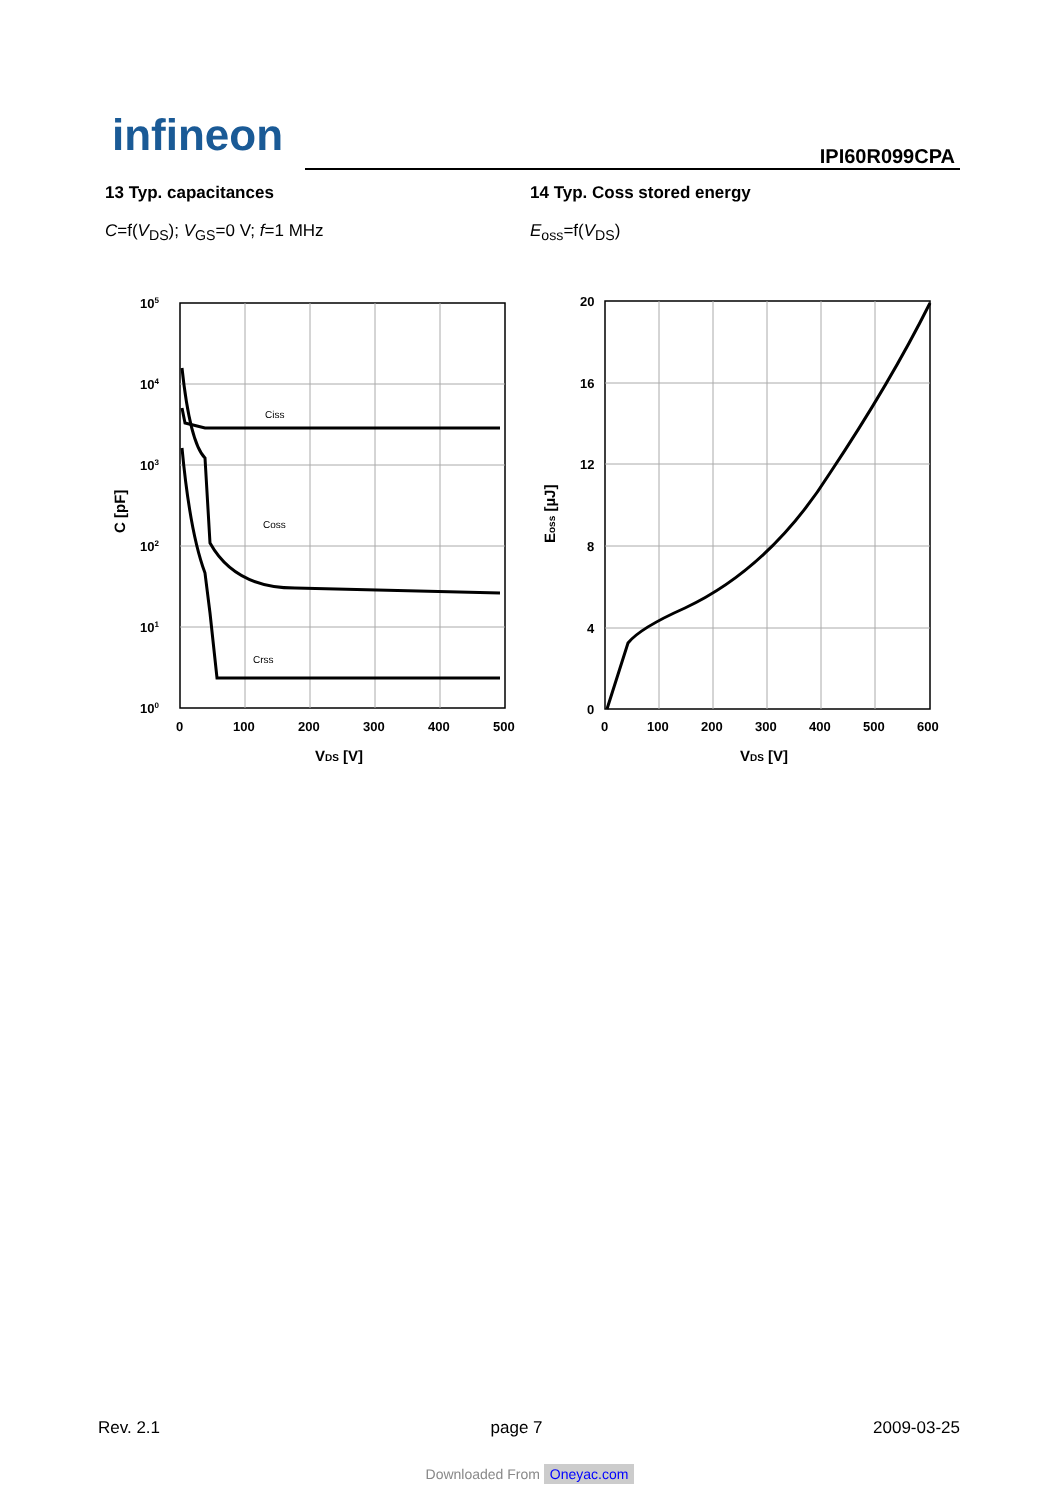infineon IPI60R099CPA
13 Typ. capacitances
C=f(V<sub>DS</sub>); V<sub>GS</sub>=0 V; f=1 MHz
Ciss
Coss
Crss
105
104
103
102
101
100
0
100
200
300
400
500
VDS [V]
C [pF]
14 Typ. Coss stored energy
E<sub>oss</sub>=f(V<sub>DS</sub>)
20
16
12
8
4
0
0
100
200
300
400
500
600
VDS [V]
Eoss [µJ]
Rev. 2.1 page 7 2009-03-25
Downloaded From Oneyac.com